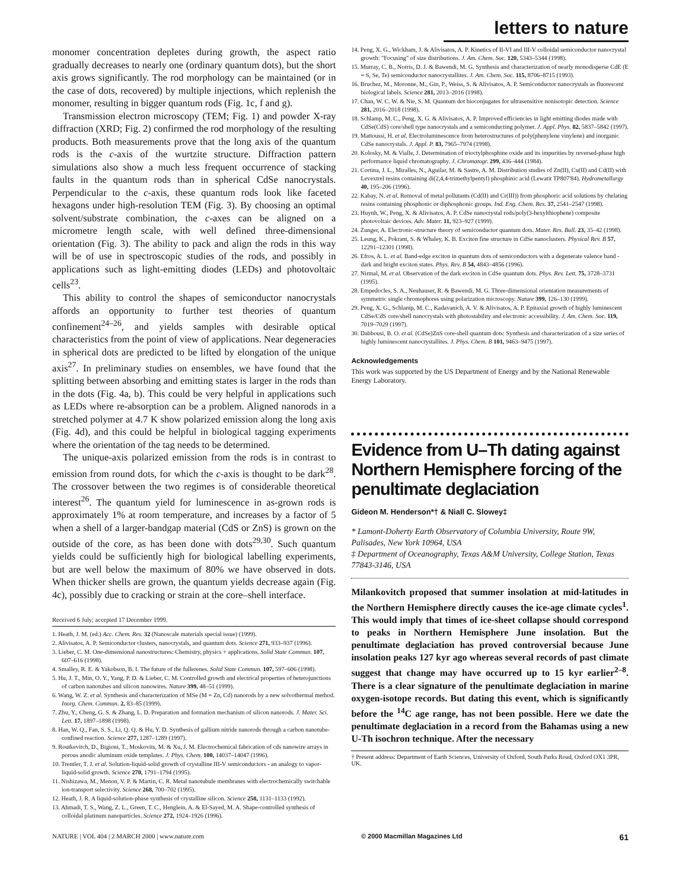letters to nature
monomer concentration depletes during growth, the aspect ratio gradually decreases to nearly one (ordinary quantum dots), but the short axis grows significantly. The rod morphology can be maintained (or in the case of dots, recovered) by multiple injections, which replenish the monomer, resulting in bigger quantum rods (Fig. 1c, f and g).
Transmission electron microscopy (TEM; Fig. 1) and powder X-ray diffraction (XRD; Fig. 2) confirmed the rod morphology of the resulting products. Both measurements prove that the long axis of the quantum rods is the c-axis of the wurtzite structure. Diffraction pattern simulations also show a much less frequent occurrence of stacking faults in the quantum rods than in spherical CdSe nanocrystals. Perpendicular to the c-axis, these quantum rods look like faceted hexagons under high-resolution TEM (Fig. 3). By choosing an optimal solvent/substrate combination, the c-axes can be aligned on a micrometre length scale, with well defined three-dimensional orientation (Fig. 3). The ability to pack and align the rods in this way will be of use in spectroscopic studies of the rods, and possibly in applications such as light-emitting diodes (LEDs) and photovoltaic cells<sup>23</sup>.
This ability to control the shapes of semiconductor nanocrystals affords an opportunity to further test theories of quantum confinement<sup>24–26</sup>, and yields samples with desirable optical characteristics from the point of view of applications. Near degeneracies in spherical dots are predicted to be lifted by elongation of the unique axis<sup>27</sup>. In preliminary studies on ensembles, we have found that the splitting between absorbing and emitting states is larger in the rods than in the dots (Fig. 4a, b). This could be very helpful in applications such as LEDs where re-absorption can be a problem. Aligned nanorods in a stretched polymer at 4.7 K show polarized emission along the long axis (Fig. 4d), and this could be helpful in biological tagging experiments where the orientation of the tag needs to be determined.
The unique-axis polarized emission from the rods is in contrast to emission from round dots, for which the c-axis is thought to be dark<sup>28</sup>. The crossover between the two regimes is of considerable theoretical interest<sup>26</sup>. The quantum yield for luminescence in as-grown rods is approximately 1% at room temperature, and increases by a factor of 5 when a shell of a larger-bandgap material (CdS or ZnS) is grown on the outside of the core, as has been done with dots<sup>29,30</sup>. Such quantum yields could be sufficiently high for biological labelling experiments, but are well below the maximum of 80% we have observed in dots. When thicker shells are grown, the quantum yields decrease again (Fig. 4c), possibly due to cracking or strain at the core–shell interface.
Received 6 July; accepted 17 December 1999.
1. Heath, J. M. (ed.) Acc. Chem. Res. 32 (Nanoscale materials special issue) (1999).
2. Alivisatos, A. P. Semiconductor clusters, nanocrystals, and quantum dots. Science 271, 933–937 (1996).
3. Lieber, C. M. One-dimensional nanostructures: Chemistry, physics + applications. Solid State Commun. 107, 607–616 (1998).
4. Smalley, R. E. & Yakobson, B. I. The future of the fullerenes. Solid State Commun. 107, 597–606 (1998).
5. Hu, J. T., Min, O. Y., Yang, P. D. & Lieber, C. M. Controlled growth and electrical properties of heterojunctions of carbon nanotubes and silicon nanowires. Nature 399, 48–51 (1999).
6. Wang, W. Z. et al. Synthesis and characterization of MSe (M = Zn, Cd) nanorods by a new solvothermal method. Inorg. Chem. Commun. 2, 83–85 (1999).
7. Zhu, Y., Cheng, G. S. & Zhang, L. D. Preparation and formation mechanism of silicon nanorods. J. Mater. Sci. Lett. 17, 1897–1898 (1998).
8. Han, W. Q., Fan, S. S., Li, Q. Q. & Hu, Y. D. Synthesis of gallium nitride nanorods through a carbon nanotube-confined reaction. Science 277, 1287–1289 (1997).
9. Routkevitch, D., Bigioni, T., Moskovits, M. & Xu, J. M. Electrochemical fabrication of cds nanowire arrays in porous anodic aluminum oxide templates. J. Phys. Chem. 100, 14037–14047 (1996).
10. Trentler, T. J. et al. Solution-liquid-solid growth of crystalline III-V semiconductors - an analogy to vapor-liquid-solid growth. Science 270, 1791–1794 (1995).
11. Nishizawa, M., Menon, V. P. & Martin, C. R. Metal nanotubule membranes with electrochemically switchable ion-transport selectivity. Science 268, 700–702 (1995).
12. Heath, J. R. A liquid-solution-phase synthesis of crystalline silicon. Science 258, 1131–1133 (1992).
13. Ahmadi, T. S., Wang, Z. L., Green, T. C., Henglein, A. & El-Sayed, M. A. Shape-controlled synthesis of colloidal platinum nanoparticles. Science 272, 1924–1926 (1996).
14. Peng, X. G., Wickham, J. & Alivisatos, A. P. Kinetics of II-VI and III-V colloidal semiconductor nanocrystal growth: "Focusing" of size distributions. J. Am. Chem. Soc. 120, 5343–5344 (1998).
15. Murray, C. B., Norris, D. J. & Bawendi, M. G. Synthesis and characterization of nearly monodisperse CdE (E = S, Se, Te) semiconductor nanocrystallites. J. Am. Chem. Soc. 115, 8706–8715 (1993).
16. Bruchez, M., Moronne, M., Gin, P., Weiss, S. & Alivisatos, A. P. Semiconductor nanocrystals as fluorescent biological labels. Science 281, 2013–2016 (1998).
17. Chan, W. C. W. & Nie, S. M. Quantum dot bioconjugates for ultrasensitive nonisotopic detection. Science 281, 2016–2018 (1998).
18. Schlamp, M. C., Peng, X. G. & Alivisatos, A. P. Improved efficiencies in light emitting diodes made with CdSe(CdS) core/shell type nanocrystals and a semiconducting polymer. J. Appl. Phys. 82, 5837–5842 (1997).
19. Mattoussi, H. et al. Electroluminescence from heterostructures of poly(phenylene vinylene) and inorganic CdSe nanocrystals. J. Appl. P. 83, 7965–7974 (1998).
20. Kolosky, M. & Vialle, J. Determination of trioctylphosphine oxide and its impurities by reversed-phase high performance liquid chromatography. J. Chromatogr. 299, 436–444 (1984).
21. Cortina, J. L., Miralles, N., Aguilar, M. & Sastre, A. M. Distribution studies of Zn(II), Cu(II) and Cd(II) with Levextrel resins containing di(2,4,4-trimethylpentyl) phosphinic acid (Lewatit TP807'84). Hydrometallurgy 40, 195–206 (1996).
22. Kabay, N. et al. Removal of metal pollutants (Cd(II) and Cr(III)) from phosphoric acid solutions by chelating resins containing phosphonic or diphosphonic groups. Ind. Eng. Chem. Res. 37, 2541–2547 (1998).
23. Huynh, W., Peng, X. & Alivisatos, A. P. CdSe nanocrystal rods/poly(3-hexylthiophene) composite photovoltaic devices. Adv. Mater. 11, 923–927 (1999).
24. Zunger, A. Electronic-structure theory of semiconductor quantum dots. Mater. Res. Bull. 23, 35–42 (1998).
25. Leung, K., Pokrant, S. & Whaley, K. B. Exciton fine structure in CdSe nanoclusters. Physical Rev. B 57, 12291–12301 (1998).
26. Efros, A. L. et al. Band-edge exciton in quantum dots of semiconductors with a degenerate valence band - dark and bright exciton states. Phys. Rev. B 54, 4843–4856 (1996).
27. Nirmal, M. et al. Observation of the dark exciton in CdSe quantum dots. Phys. Rev. Lett. 75, 3728–3731 (1995).
28. Empedocles, S. A., Neuhauser, R. & Bawendi, M. G. Three-dimensional orientation measurements of symmetric single chromophores using polarization microscopy. Nature 399, 126–130 (1999).
29. Peng, X. G., Schlamp, M. C., Kadavanich, A. V. & Alivisatos, A. P. Epitaxial growth of highly luminescent CdSe/CdS core/shell nanocrystals with photostability and electronic accessibility. J. Am. Chem. Soc. 119, 7019–7029 (1997).
30. Dabbousi, B. O. et al. (CdSe)ZnS core-shell quantum dots: Synthesis and characterization of a size series of highly luminescent nanocrystallites. J. Phys. Chem. B 101, 9463–9475 (1997).
Acknowledgements
This work was supported by the US Department of Energy and by the National Renewable Energy Laboratory.
Evidence from U–Th dating against Northern Hemisphere forcing of the penultimate deglaciation
Gideon M. Henderson*† & Niall C. Slowey‡
* Lamont-Doherty Earth Observatory of Columbia University, Route 9W, Palisades, New York 10964, USA
‡ Department of Oceanography, Texas A&M University, College Station, Texas 77843-3146, USA
Milankovitch proposed that summer insolation at mid-latitudes in the Northern Hemisphere directly causes the ice-age climate cycles<sup>1</sup>. This would imply that times of ice-sheet collapse should correspond to peaks in Northern Hemisphere June insolation. But the penultimate deglaciation has proved controversial because June insolation peaks 127 kyr ago whereas several records of past climate suggest that change may have occurred up to 15 kyr earlier<sup>2–8</sup>. There is a clear signature of the penultimate deglaciation in marine oxygen-isotope records. But dating this event, which is significantly before the <sup>14</sup>C age range, has not been possible. Here we date the penultimate deglaciation in a record from the Bahamas using a new U-Th isochron technique. After the necessary
† Present address: Department of Earth Sciences, University of Oxford, South Parks Road, Oxford OX1 3PR, UK.
NATURE | VOL 404 | 2 MARCH 2000 | www.nature.com © 2000 Macmillan Magazines Ltd 61